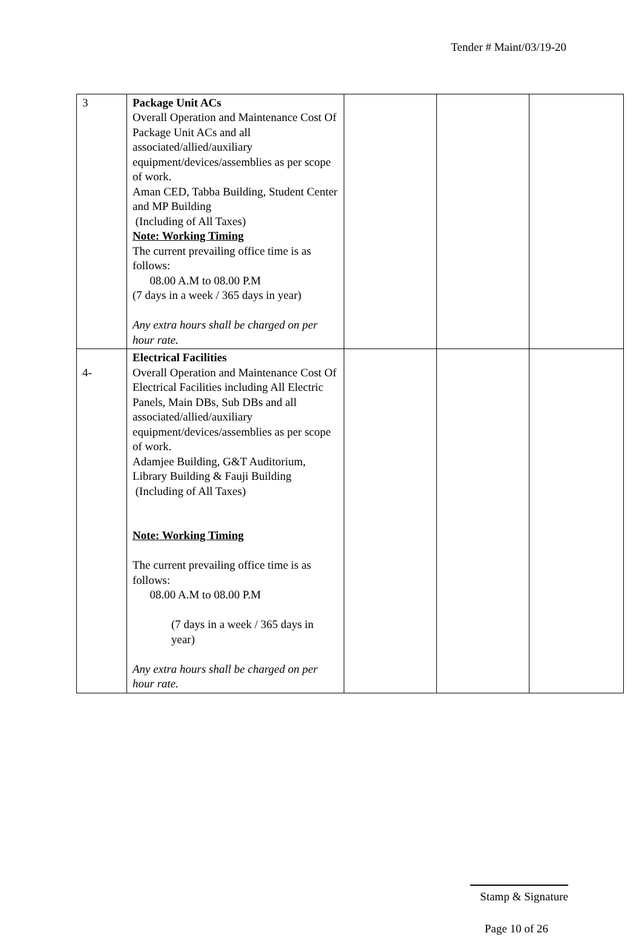Tender # Maint/03/19-20
| 3 | Package Unit ACs Overall Operation and Maintenance Cost Of Package Unit ACs and all associated/allied/auxiliary equipment/devices/assemblies as per scope of work. Aman CED, Tabba Building, Student Center and MP Building (Including of All Taxes) Note: Working Timing The current prevailing office time is as follows: 08.00 A.M to 08.00 P.M (7 days in a week / 365 days in year) Any extra hours shall be charged on per hour rate. | | | |
| 4- | Electrical Facilities Overall Operation and Maintenance Cost Of Electrical Facilities including All Electric Panels, Main DBs, Sub DBs and all associated/allied/auxiliary equipment/devices/assemblies as per scope of work. Adamjee Building, G&T Auditorium, Library Building & Fauji Building (Including of All Taxes) Note: Working Timing The current prevailing office time is as follows: 08.00 A.M to 08.00 P.M (7 days in a week / 365 days in year) Any extra hours shall be charged on per hour rate. | | | |
Stamp & Signature
Page 10 of 26